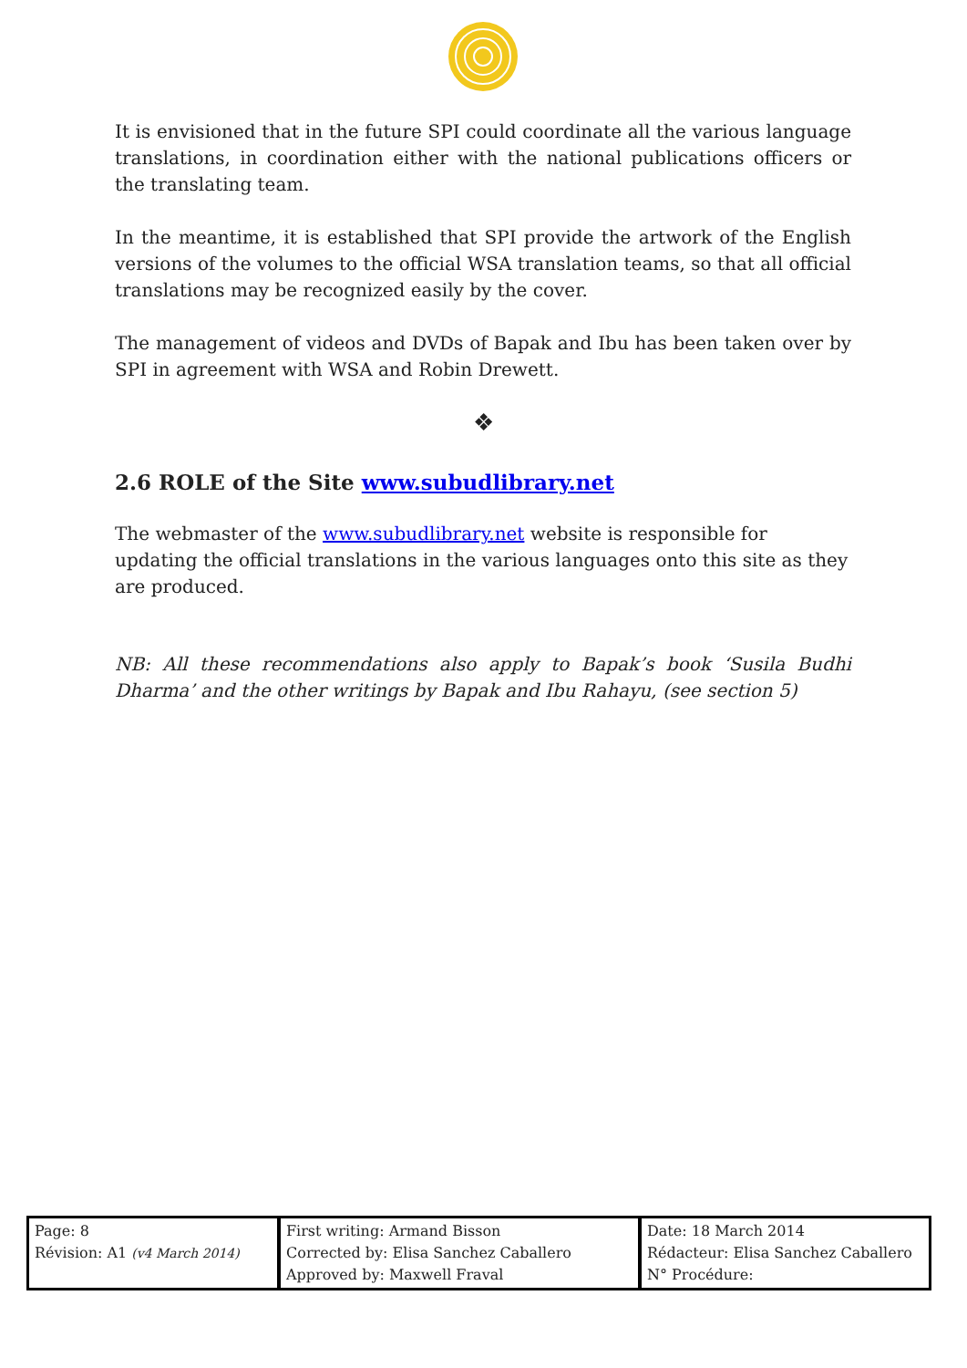It is envisioned that in the future SPI could coordinate all the various language translations, in coordination either with the national publications officers or the translating team.
In the meantime, it is established that SPI provide the artwork of the English versions of the volumes to the official WSA translation teams, so that all official translations may be recognized easily by the cover.
The management of videos and DVDs of Bapak and Ibu has been taken over by SPI in agreement with WSA and Robin Drewett.
❖
2.6 ROLE of the Site www.subudlibrary.net
The webmaster of the www.subudlibrary.net website is responsible for updating the official translations in the various languages onto this site as they are produced.
NB: All these recommendations also apply to Bapak’s book ‘Susila Budhi Dharma’ and the other writings by Bapak and Ibu Rahayu, (see section 5)
| Page: 8 Révision: A1 (v4 March 2014) | First writing: Armand Bisson Corrected by: Elisa Sanchez Caballero Approved by: Maxwell Fraval | Date: 18 March 2014 Rédacteur: Elisa Sanchez Caballero N° Procédure: |